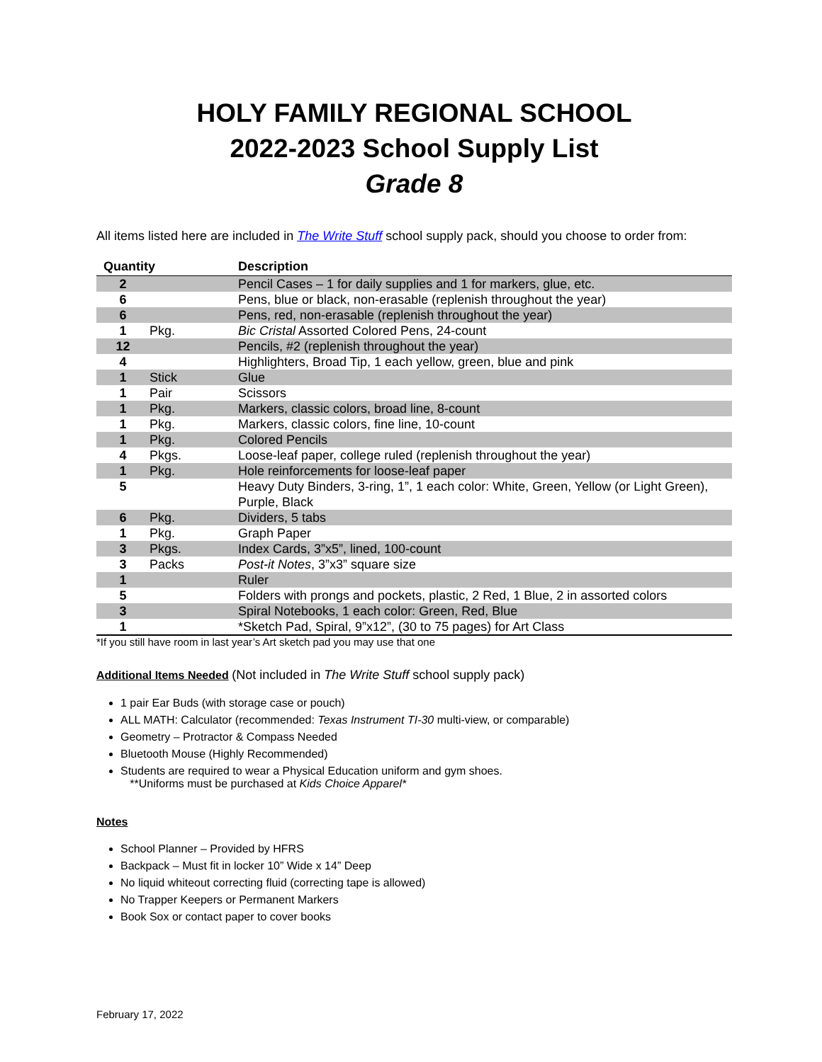HOLY FAMILY REGIONAL SCHOOL
2022-2023 School Supply List
Grade 8
All items listed here are included in The Write Stuff school supply pack, should you choose to order from:
| Quantity | | Description |
| --- | --- | --- |
| 2 | | Pencil Cases – 1 for daily supplies and 1 for markers, glue, etc. |
| 6 | | Pens, blue or black, non-erasable (replenish throughout the year) |
| 6 | | Pens, red, non-erasable (replenish throughout the year) |
| 1 | Pkg. | Bic Cristal Assorted Colored Pens, 24-count |
| 12 | | Pencils, #2 (replenish throughout the year) |
| 4 | | Highlighters, Broad Tip, 1 each yellow, green, blue and pink |
| 1 | Stick | Glue |
| 1 | Pair | Scissors |
| 1 | Pkg. | Markers, classic colors, broad line, 8-count |
| 1 | Pkg. | Markers, classic colors, fine line, 10-count |
| 1 | Pkg. | Colored Pencils |
| 4 | Pkgs. | Loose-leaf paper, college ruled (replenish throughout the year) |
| 1 | Pkg. | Hole reinforcements for loose-leaf paper |
| 5 | | Heavy Duty Binders, 3-ring, 1”, 1 each color: White, Green, Yellow (or Light Green), Purple, Black |
| 6 | Pkg. | Dividers, 5 tabs |
| 1 | Pkg. | Graph Paper |
| 3 | Pkgs. | Index Cards, 3”x5”, lined, 100-count |
| 3 | Packs | Post-it Notes , 3”x3” square size |
| 1 | | Ruler |
| 5 | | Folders with prongs and pockets, plastic, 2 Red, 1 Blue, 2 in assorted colors |
| 3 | | Spiral Notebooks, 1 each color: Green, Red, Blue |
| 1 | | *Sketch Pad, Spiral, 9”x12”, (30 to 75 pages) for Art Class |
*If you still have room in last year’s Art sketch pad you may use that one
Additional Items Needed
(Not included in The Write Stuff school supply pack)
1 pair Ear Buds (with storage case or pouch)
ALL MATH: Calculator (recommended: Texas Instrument TI-30 multi-view, or comparable)
Geometry – Protractor & Compass Needed
Bluetooth Mouse (Highly Recommended)
Students are required to wear a Physical Education uniform and gym shoes.
**Uniforms must be purchased at Kids Choice Apparel*
Notes
School Planner – Provided by HFRS
Backpack – Must fit in locker 10” Wide x 14” Deep
No liquid whiteout correcting fluid (correcting tape is allowed)
No Trapper Keepers or Permanent Markers
Book Sox or contact paper to cover books
February 17, 2022